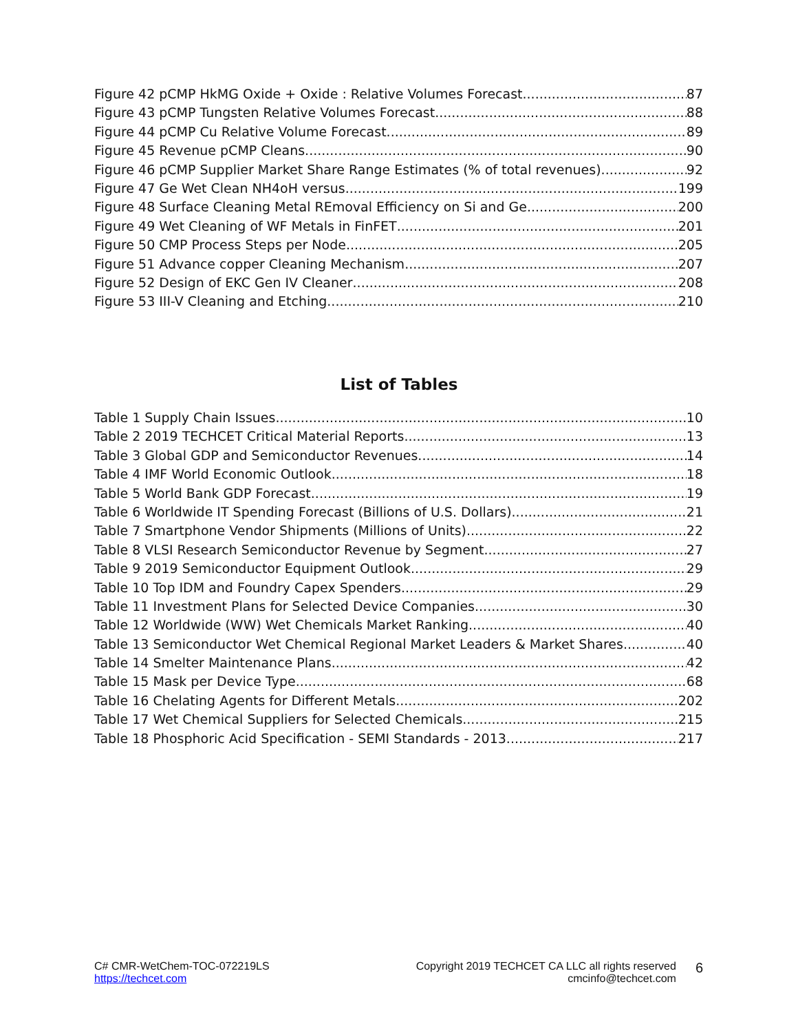Figure 42 pCMP HkMG Oxide + Oxide : Relative Volumes Forecast 87
Figure 43 pCMP Tungsten Relative Volumes Forecast 88
Figure 44 pCMP Cu Relative Volume Forecast 89
Figure 45 Revenue pCMP Cleans 90
Figure 46 pCMP Supplier Market Share Range Estimates (% of total revenues) 92
Figure 47 Ge Wet Clean NH4oH versus 199
Figure 48 Surface Cleaning Metal REmoval Efficiency on Si and Ge 200
Figure 49 Wet Cleaning of WF Metals in FinFET 201
Figure 50 CMP Process Steps per Node 205
Figure 51 Advance copper Cleaning Mechanism 207
Figure 52 Design of EKC Gen IV Cleaner 208
Figure 53 III-V Cleaning and Etching 210
List of Tables
Table 1 Supply Chain Issues 10
Table 2 2019 TECHCET Critical Material Reports 13
Table 3 Global GDP and Semiconductor Revenues 14
Table 4 IMF World Economic Outlook 18
Table 5 World Bank GDP Forecast 19
Table 6 Worldwide IT Spending Forecast (Billions of U.S. Dollars) 21
Table 7 Smartphone Vendor Shipments (Millions of Units) 22
Table 8 VLSI Research Semiconductor Revenue by Segment 27
Table 9 2019 Semiconductor Equipment Outlook 29
Table 10 Top IDM and Foundry Capex Spenders 29
Table 11 Investment Plans for Selected Device Companies 30
Table 12 Worldwide (WW) Wet Chemicals Market Ranking 40
Table 13 Semiconductor Wet Chemical Regional Market Leaders & Market Shares 40
Table 14 Smelter Maintenance Plans 42
Table 15 Mask per Device Type 68
Table 16 Chelating Agents for Different Metals 202
Table 17 Wet Chemical Suppliers for Selected Chemicals 215
Table 18 Phosphoric Acid Specification - SEMI Standards - 2013 217
C# CMR-WetChem-TOC-072219LS
https://techcet.com
Copyright 2019 TECHCET CA LLC all rights reserved
cmcinfo@techcet.com
6